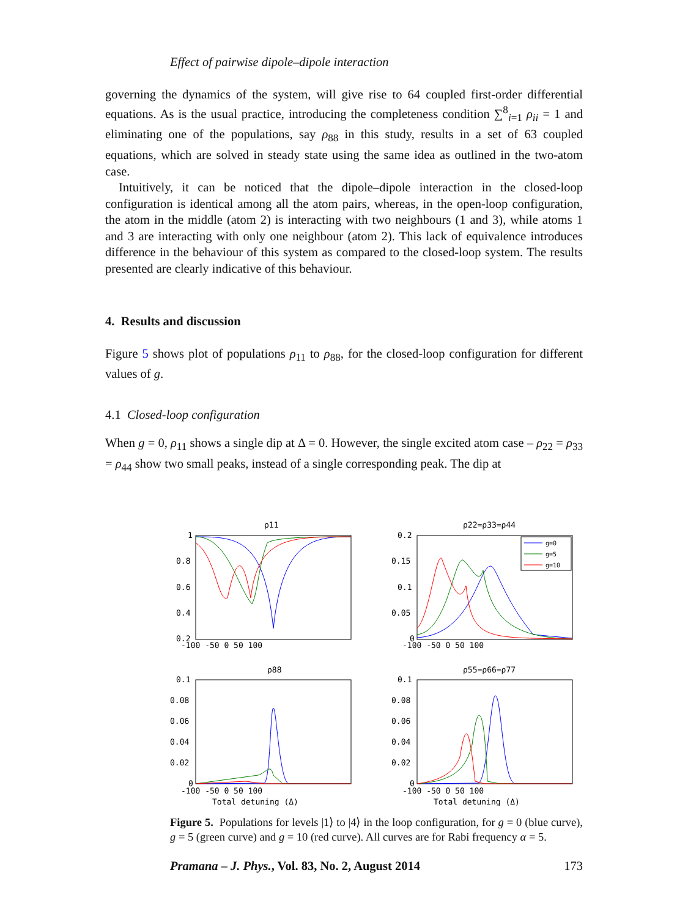Effect of pairwise dipole–dipole interaction
governing the dynamics of the system, will give rise to 64 coupled first-order differential equations. As is the usual practice, introducing the completeness condition ∑<sup>8</sup><sub>i=1</sub> ρ<sub>ii</sub> = 1 and eliminating one of the populations, say ρ<sub>88</sub> in this study, results in a set of 63 coupled equations, which are solved in steady state using the same idea as outlined in the two-atom case.
Intuitively, it can be noticed that the dipole–dipole interaction in the closed-loop configuration is identical among all the atom pairs, whereas, in the open-loop configuration, the atom in the middle (atom 2) is interacting with two neighbours (1 and 3), while atoms 1 and 3 are interacting with only one neighbour (atom 2). This lack of equivalence introduces difference in the behaviour of this system as compared to the closed-loop system. The results presented are clearly indicative of this behaviour.
4. Results and discussion
Figure 5 shows plot of populations ρ<sub>11</sub> to ρ<sub>88</sub>, for the closed-loop configuration for different values of g.
4.1 Closed-loop configuration
When g = 0, ρ<sub>11</sub> shows a single dip at Δ = 0. However, the single excited atom case – ρ<sub>22</sub> = ρ<sub>33</sub> = ρ<sub>44</sub> show two small peaks, instead of a single corresponding peak. The dip at
ρ11
ρ22=ρ33=ρ44
ρ88
ρ55=ρ66=ρ77
1
0.8
0.6
0.4
0.2
0.2
0.15
0.1
0.05
0
-100 -50 0 50 100
-100 -50 0 50 100
0.1
0.08
0.06
0.04
0.02
0
0.1
0.08
0.06
0.04
0.02
0
-100 -50 0 50 100
-100 -50 0 50 100
Total detuning (Δ)
Total detuning (Δ)
g=0
g=5
g=10
Figure 5. Populations for levels |1⟩ to |4⟩ in the loop configuration, for g = 0 (blue curve), g = 5 (green curve) and g = 10 (red curve). All curves are for Rabi frequency α = 5.
Pramana – J. Phys., Vol. 83, No. 2, August 2014 173